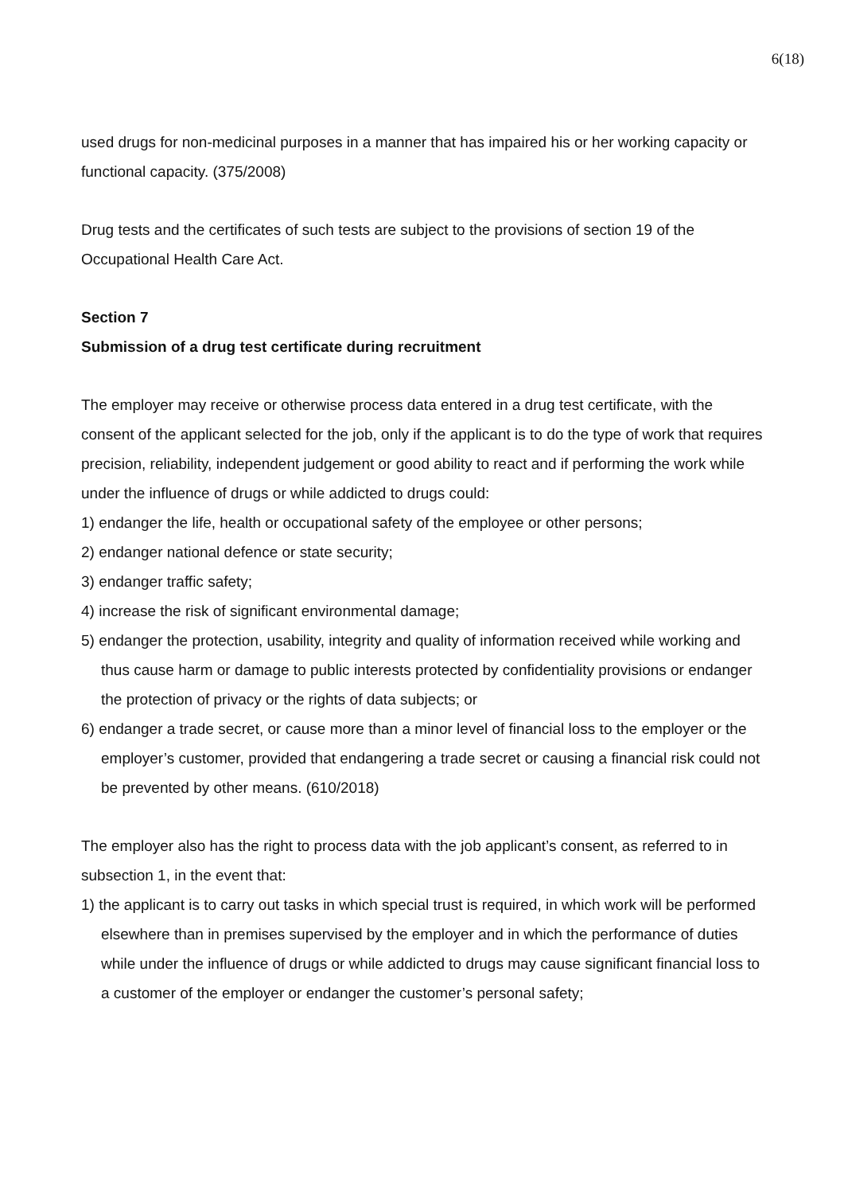6(18)
used drugs for non-medicinal purposes in a manner that has impaired his or her working capacity or functional capacity. (375/2008)
Drug tests and the certificates of such tests are subject to the provisions of section 19 of the Occupational Health Care Act.
Section 7
Submission of a drug test certificate during recruitment
The employer may receive or otherwise process data entered in a drug test certificate, with the consent of the applicant selected for the job, only if the applicant is to do the type of work that requires precision, reliability, independent judgement or good ability to react and if performing the work while under the influence of drugs or while addicted to drugs could:
1) endanger the life, health or occupational safety of the employee or other persons;
2) endanger national defence or state security;
3) endanger traffic safety;
4) increase the risk of significant environmental damage;
5) endanger the protection, usability, integrity and quality of information received while working and thus cause harm or damage to public interests protected by confidentiality provisions or endanger the protection of privacy or the rights of data subjects; or
6) endanger a trade secret, or cause more than a minor level of financial loss to the employer or the employer’s customer, provided that endangering a trade secret or causing a financial risk could not be prevented by other means. (610/2018)
The employer also has the right to process data with the job applicant’s consent, as referred to in subsection 1, in the event that:
1) the applicant is to carry out tasks in which special trust is required, in which work will be performed elsewhere than in premises supervised by the employer and in which the performance of duties while under the influence of drugs or while addicted to drugs may cause significant financial loss to a customer of the employer or endanger the customer’s personal safety;